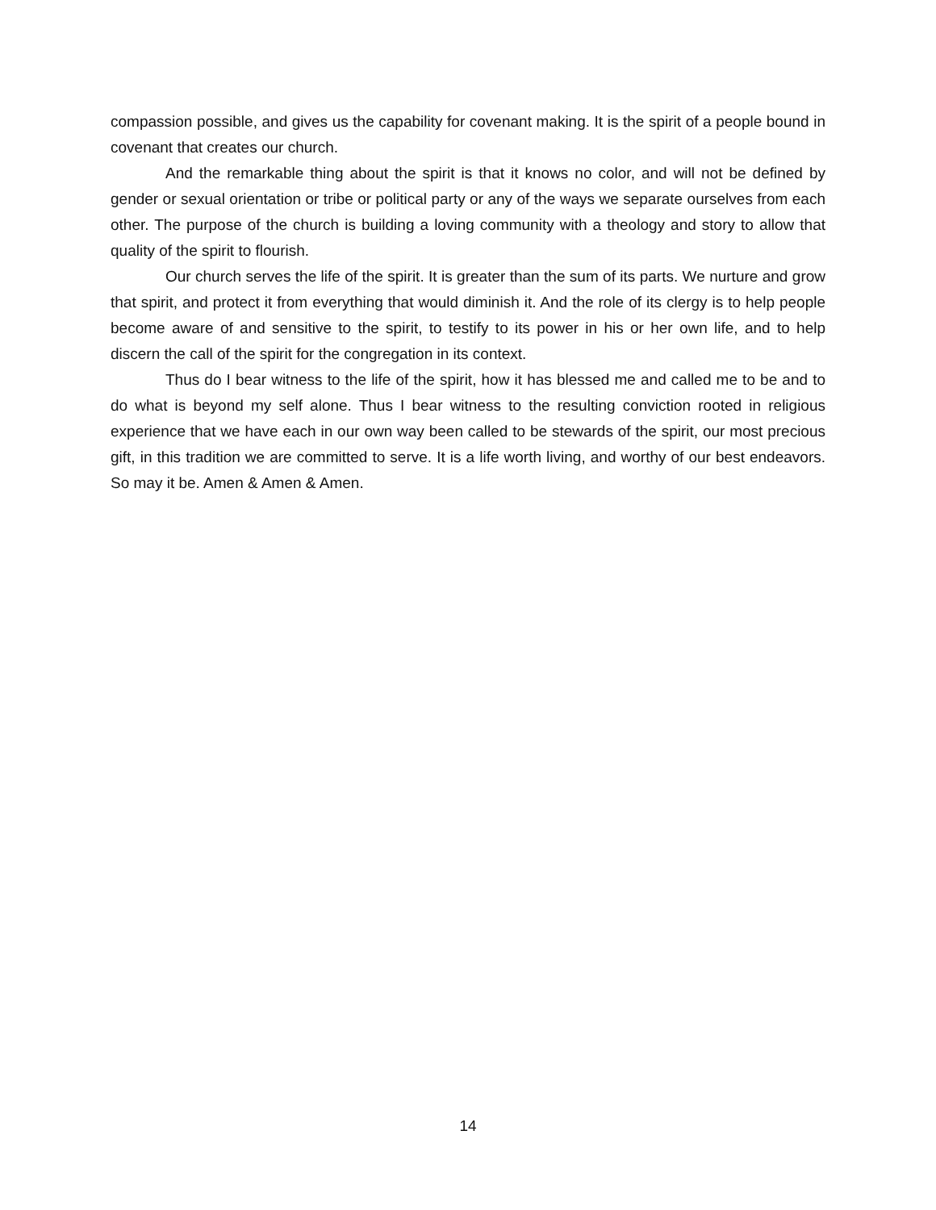compassion possible, and gives us the capability for covenant making. It is the spirit of a people bound in covenant that creates our church.
And the remarkable thing about the spirit is that it knows no color, and will not be defined by gender or sexual orientation or tribe or political party or any of the ways we separate ourselves from each other. The purpose of the church is building a loving community with a theology and story to allow that quality of the spirit to flourish.
Our church serves the life of the spirit. It is greater than the sum of its parts. We nurture and grow that spirit, and protect it from everything that would diminish it. And the role of its clergy is to help people become aware of and sensitive to the spirit, to testify to its power in his or her own life, and to help discern the call of the spirit for the congregation in its context.
Thus do I bear witness to the life of the spirit, how it has blessed me and called me to be and to do what is beyond my self alone. Thus I bear witness to the resulting conviction rooted in religious experience that we have each in our own way been called to be stewards of the spirit, our most precious gift, in this tradition we are committed to serve. It is a life worth living, and worthy of our best endeavors. So may it be. Amen & Amen & Amen.
14